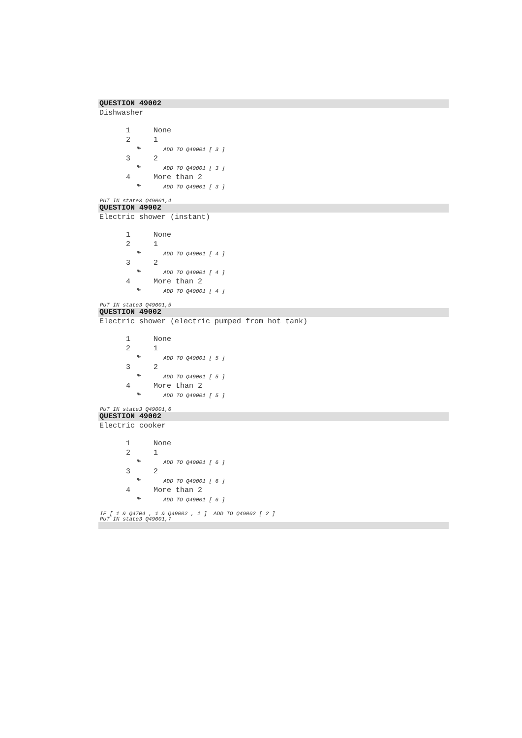QUESTION 49002
Dishwasher
1 None
2 1
↬ ADD TO Q49001 [ 3 ]
3 2
↬ ADD TO Q49001 [ 3 ]
4 More than 2
↬ ADD TO Q49001 [ 3 ]
PUT IN state3 Q49001,4
QUESTION 49002
Electric shower (instant)
1 None
2 1
↬ ADD TO Q49001 [ 4 ]
3 2
↬ ADD TO Q49001 [ 4 ]
4 More than 2
↬ ADD TO Q49001 [ 4 ]
PUT IN state3 Q49001,5
QUESTION 49002
Electric shower (electric pumped from hot tank)
1 None
2 1
↬ ADD TO Q49001 [ 5 ]
3 2
↬ ADD TO Q49001 [ 5 ]
4 More than 2
↬ ADD TO Q49001 [ 5 ]
PUT IN state3 Q49001,6
QUESTION 49002
Electric cooker
1 None
2 1
↬ ADD TO Q49001 [ 6 ]
3 2
↬ ADD TO Q49001 [ 6 ]
4 More than 2
↬ ADD TO Q49001 [ 6 ]
IF [ 1 & Q4704 , 1 & Q49002 , 1 ] ADD TO Q49002 [ 2 ]
PUT IN state3 Q49001,7